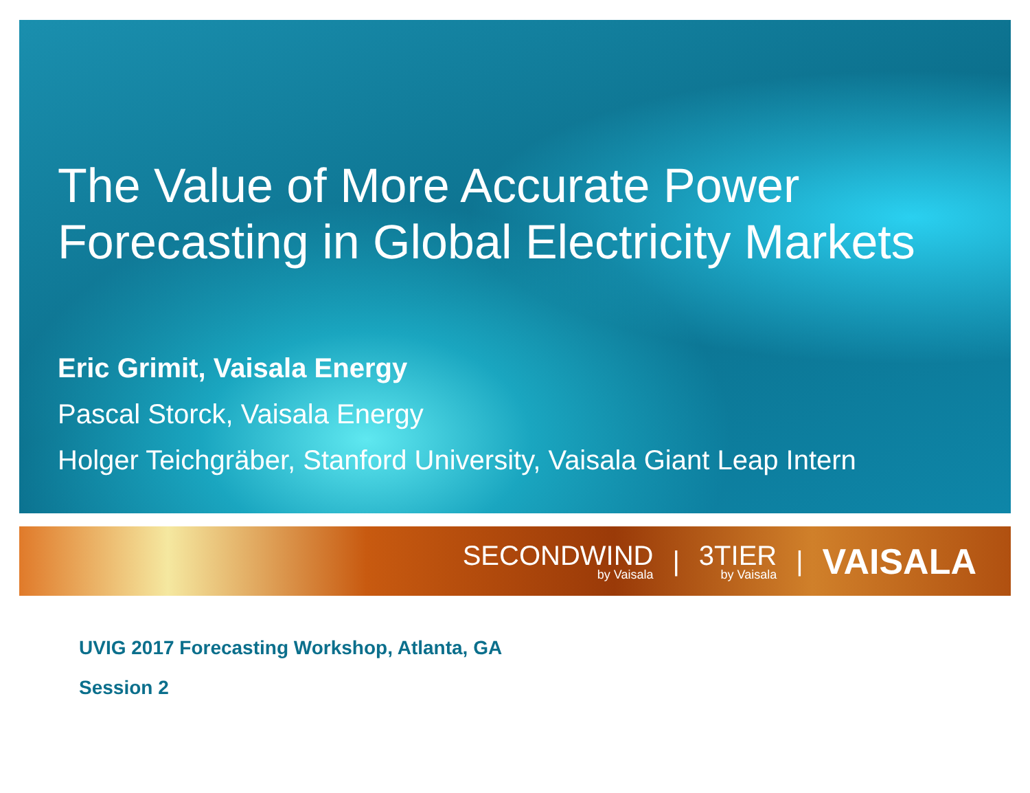The Value of More Accurate Power Forecasting in Global Electricity Markets
Eric Grimit, Vaisala Energy
Pascal Storck, Vaisala Energy
Holger Teichgräber, Stanford University, Vaisala Giant Leap Intern
SECONDWIND
by Vaisala
|
3TIER
by Vaisala
|
VAISALA
UVIG 2017 Forecasting Workshop, Atlanta, GA
Session 2